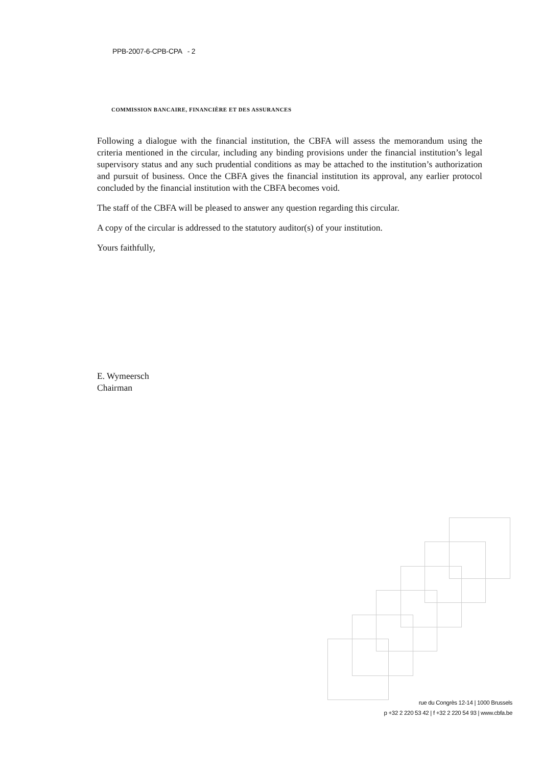PPB-2007-6-CPB-CPA - 2
COMMISSION BANCAIRE, FINANCIÈRE ET DES ASSURANCES
Following a dialogue with the financial institution, the CBFA will assess the memorandum using the criteria mentioned in the circular, including any binding provisions under the financial institution’s legal supervisory status and any such prudential conditions as may be attached to the institution’s authorization and pursuit of business. Once the CBFA gives the financial institution its approval, any earlier protocol concluded by the financial institution with the CBFA becomes void.
The staff of the CBFA will be pleased to answer any question regarding this circular.
A copy of the circular is addressed to the statutory auditor(s) of your institution.
Yours faithfully,
E. Wymeersch
Chairman
rue du Congrès 12-14 | 1000 Brussels
p +32 2 220 53 42 | f +32 2 220 54 93 | www.cbfa.be